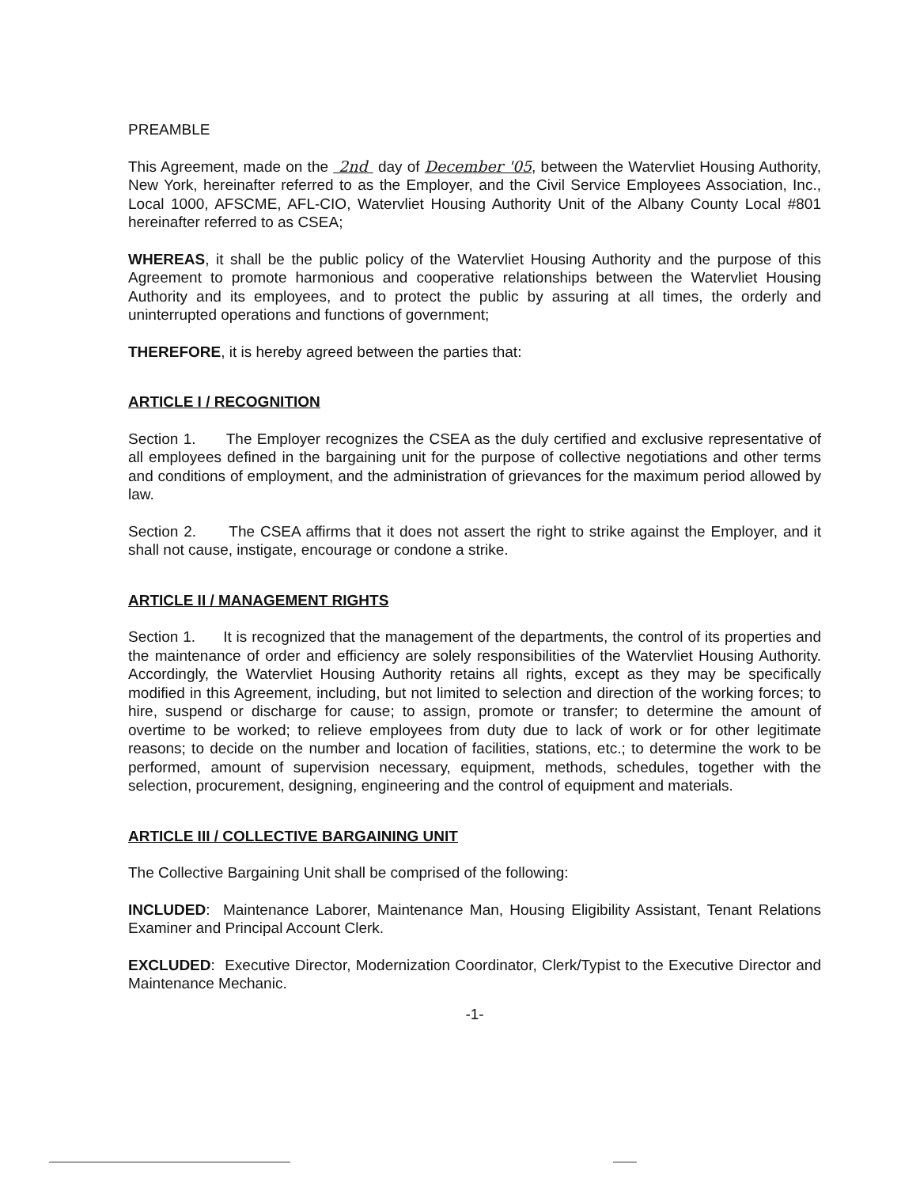PREAMBLE
This Agreement, made on the 2nd day of December '05, between the Watervliet Housing Authority, New York, hereinafter referred to as the Employer, and the Civil Service Employees Association, Inc., Local 1000, AFSCME, AFL-CIO, Watervliet Housing Authority Unit of the Albany County Local #801 hereinafter referred to as CSEA;
WHEREAS, it shall be the public policy of the Watervliet Housing Authority and the purpose of this Agreement to promote harmonious and cooperative relationships between the Watervliet Housing Authority and its employees, and to protect the public by assuring at all times, the orderly and uninterrupted operations and functions of government;
THEREFORE, it is hereby agreed between the parties that:
ARTICLE I / RECOGNITION
Section 1. The Employer recognizes the CSEA as the duly certified and exclusive representative of all employees defined in the bargaining unit for the purpose of collective negotiations and other terms and conditions of employment, and the administration of grievances for the maximum period allowed by law.
Section 2. The CSEA affirms that it does not assert the right to strike against the Employer, and it shall not cause, instigate, encourage or condone a strike.
ARTICLE II / MANAGEMENT RIGHTS
Section 1. It is recognized that the management of the departments, the control of its properties and the maintenance of order and efficiency are solely responsibilities of the Watervliet Housing Authority. Accordingly, the Watervliet Housing Authority retains all rights, except as they may be specifically modified in this Agreement, including, but not limited to selection and direction of the working forces; to hire, suspend or discharge for cause; to assign, promote or transfer; to determine the amount of overtime to be worked; to relieve employees from duty due to lack of work or for other legitimate reasons; to decide on the number and location of facilities, stations, etc.; to determine the work to be performed, amount of supervision necessary, equipment, methods, schedules, together with the selection, procurement, designing, engineering and the control of equipment and materials.
ARTICLE III / COLLECTIVE BARGAINING UNIT
The Collective Bargaining Unit shall be comprised of the following:
INCLUDED: Maintenance Laborer, Maintenance Man, Housing Eligibility Assistant, Tenant Relations Examiner and Principal Account Clerk.
EXCLUDED: Executive Director, Modernization Coordinator, Clerk/Typist to the Executive Director and Maintenance Mechanic.
-1-